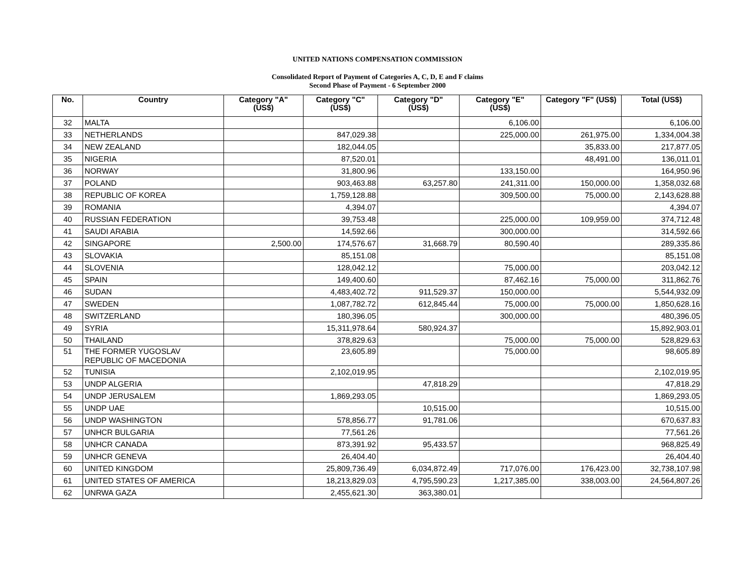UNITED NATIONS COMPENSATION COMMISSION
Consolidated Report of Payment of Categories A, C, D, E and F claims
Second Phase of Payment - 6 September 2000
| No. | Country | Category "A" (US$) | Category "C" (US$) | Category "D" (US$) | Category "E" (US$) | Category "F" (US$) | Total (US$) |
| --- | --- | --- | --- | --- | --- | --- | --- |
| 32 | MALTA | | | | 6,106.00 | | 6,106.00 |
| 33 | NETHERLANDS | | 847,029.38 | | 225,000.00 | 261,975.00 | 1,334,004.38 |
| 34 | NEW ZEALAND | | 182,044.05 | | | 35,833.00 | 217,877.05 |
| 35 | NIGERIA | | 87,520.01 | | | 48,491.00 | 136,011.01 |
| 36 | NORWAY | | 31,800.96 | | 133,150.00 | | 164,950.96 |
| 37 | POLAND | | 903,463.88 | 63,257.80 | 241,311.00 | 150,000.00 | 1,358,032.68 |
| 38 | REPUBLIC OF KOREA | | 1,759,128.88 | | 309,500.00 | 75,000.00 | 2,143,628.88 |
| 39 | ROMANIA | | 4,394.07 | | | | 4,394.07 |
| 40 | RUSSIAN FEDERATION | | 39,753.48 | | 225,000.00 | 109,959.00 | 374,712.48 |
| 41 | SAUDI ARABIA | | 14,592.66 | | 300,000.00 | | 314,592.66 |
| 42 | SINGAPORE | 2,500.00 | 174,576.67 | 31,668.79 | 80,590.40 | | 289,335.86 |
| 43 | SLOVAKIA | | 85,151.08 | | | | 85,151.08 |
| 44 | SLOVENIA | | 128,042.12 | | 75,000.00 | | 203,042.12 |
| 45 | SPAIN | | 149,400.60 | | 87,462.16 | 75,000.00 | 311,862.76 |
| 46 | SUDAN | | 4,483,402.72 | 911,529.37 | 150,000.00 | | 5,544,932.09 |
| 47 | SWEDEN | | 1,087,782.72 | 612,845.44 | 75,000.00 | 75,000.00 | 1,850,628.16 |
| 48 | SWITZERLAND | | 180,396.05 | | 300,000.00 | | 480,396.05 |
| 49 | SYRIA | | 15,311,978.64 | 580,924.37 | | | 15,892,903.01 |
| 50 | THAILAND | | 378,829.63 | | 75,000.00 | 75,000.00 | 528,829.63 |
| 51 | THE FORMER YUGOSLAV REPUBLIC OF MACEDONIA | | 23,605.89 | | 75,000.00 | | 98,605.89 |
| 52 | TUNISIA | | 2,102,019.95 | | | | 2,102,019.95 |
| 53 | UNDP ALGERIA | | | 47,818.29 | | | 47,818.29 |
| 54 | UNDP JERUSALEM | | 1,869,293.05 | | | | 1,869,293.05 |
| 55 | UNDP UAE | | | 10,515.00 | | | 10,515.00 |
| 56 | UNDP WASHINGTON | | 578,856.77 | 91,781.06 | | | 670,637.83 |
| 57 | UNHCR BULGARIA | | 77,561.26 | | | | 77,561.26 |
| 58 | UNHCR CANADA | | 873,391.92 | 95,433.57 | | | 968,825.49 |
| 59 | UNHCR GENEVA | | 26,404.40 | | | | 26,404.40 |
| 60 | UNITED KINGDOM | | 25,809,736.49 | 6,034,872.49 | 717,076.00 | 176,423.00 | 32,738,107.98 |
| 61 | UNITED STATES OF AMERICA | | 18,213,829.03 | 4,795,590.23 | 1,217,385.00 | 338,003.00 | 24,564,807.26 |
| 62 | UNRWA GAZA | | 2,455,621.30 | 363,380.01 | | | |